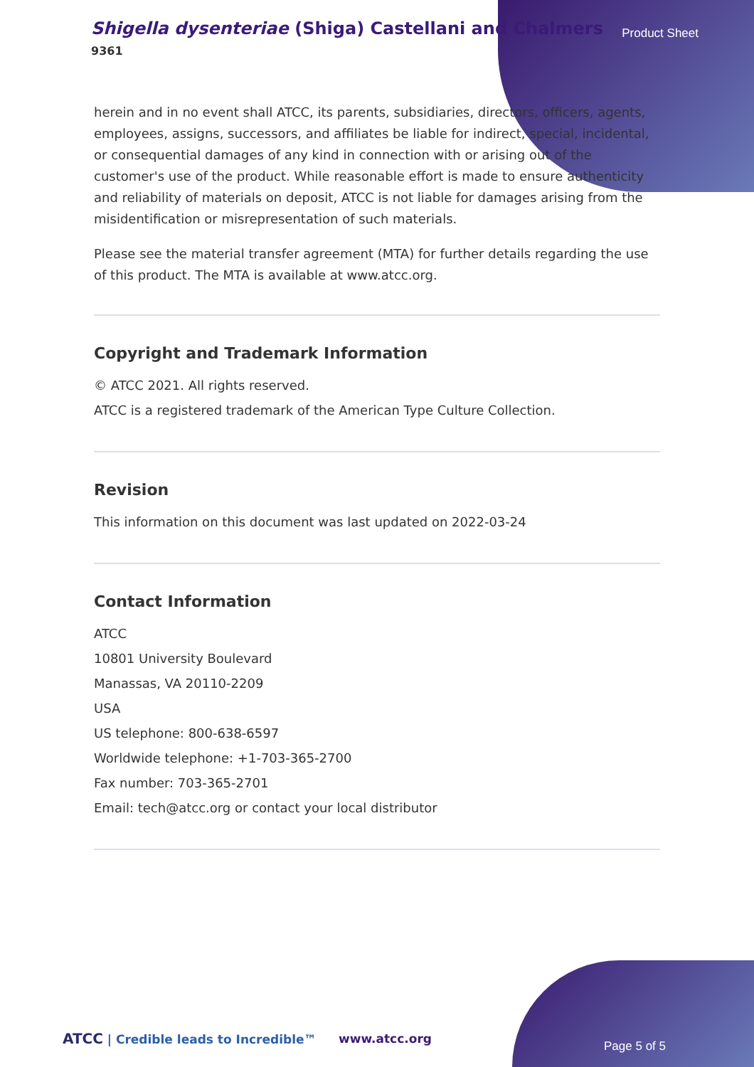Shigella dysenteriae (Shiga) Castellani and Chalmers
9361
Product Sheet
herein and in no event shall ATCC, its parents, subsidiaries, directors, officers, agents, employees, assigns, successors, and affiliates be liable for indirect, special, incidental, or consequential damages of any kind in connection with or arising out of the customer's use of the product. While reasonable effort is made to ensure authenticity and reliability of materials on deposit, ATCC is not liable for damages arising from the misidentification or misrepresentation of such materials.
Please see the material transfer agreement (MTA) for further details regarding the use of this product. The MTA is available at www.atcc.org.
Copyright and Trademark Information
© ATCC 2021. All rights reserved.
ATCC is a registered trademark of the American Type Culture Collection.
Revision
This information on this document was last updated on 2022-03-24
Contact Information
ATCC
10801 University Boulevard
Manassas, VA 20110-2209
USA
US telephone: 800-638-6597
Worldwide telephone: +1-703-365-2700
Fax number: 703-365-2701
Email: tech@atcc.org or contact your local distributor
ATCC | Credible leads to Incredible™
www.atcc.org
Page 5 of 5